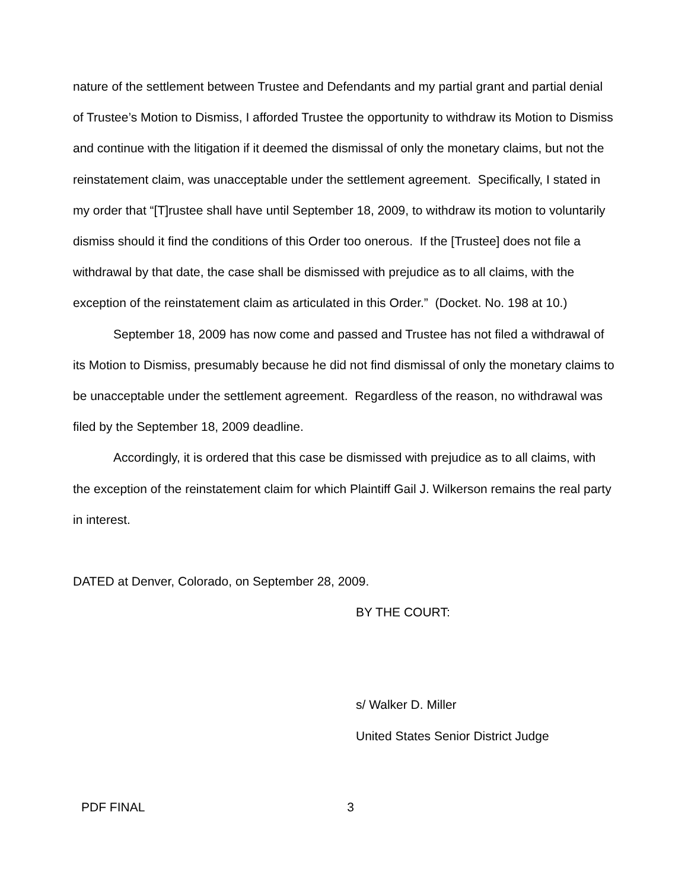nature of the settlement between Trustee and Defendants and my partial grant and partial denial of Trustee’s Motion to Dismiss, I afforded Trustee the opportunity to withdraw its Motion to Dismiss and continue with the litigation if it deemed the dismissal of only the monetary claims, but not the reinstatement claim, was unacceptable under the settlement agreement. Specifically, I stated in my order that “[T]rustee shall have until September 18, 2009, to withdraw its motion to voluntarily dismiss should it find the conditions of this Order too onerous. If the [Trustee] does not file a withdrawal by that date, the case shall be dismissed with prejudice as to all claims, with the exception of the reinstatement claim as articulated in this Order.” (Docket. No. 198 at 10.)
September 18, 2009 has now come and passed and Trustee has not filed a withdrawal of its Motion to Dismiss, presumably because he did not find dismissal of only the monetary claims to be unacceptable under the settlement agreement. Regardless of the reason, no withdrawal was filed by the September 18, 2009 deadline.
Accordingly, it is ordered that this case be dismissed with prejudice as to all claims, with the exception of the reinstatement claim for which Plaintiff Gail J. Wilkerson remains the real party in interest.
DATED at Denver, Colorado, on September 28, 2009.
BY THE COURT:
s/ Walker D. Miller
United States Senior District Judge
PDF FINAL 3